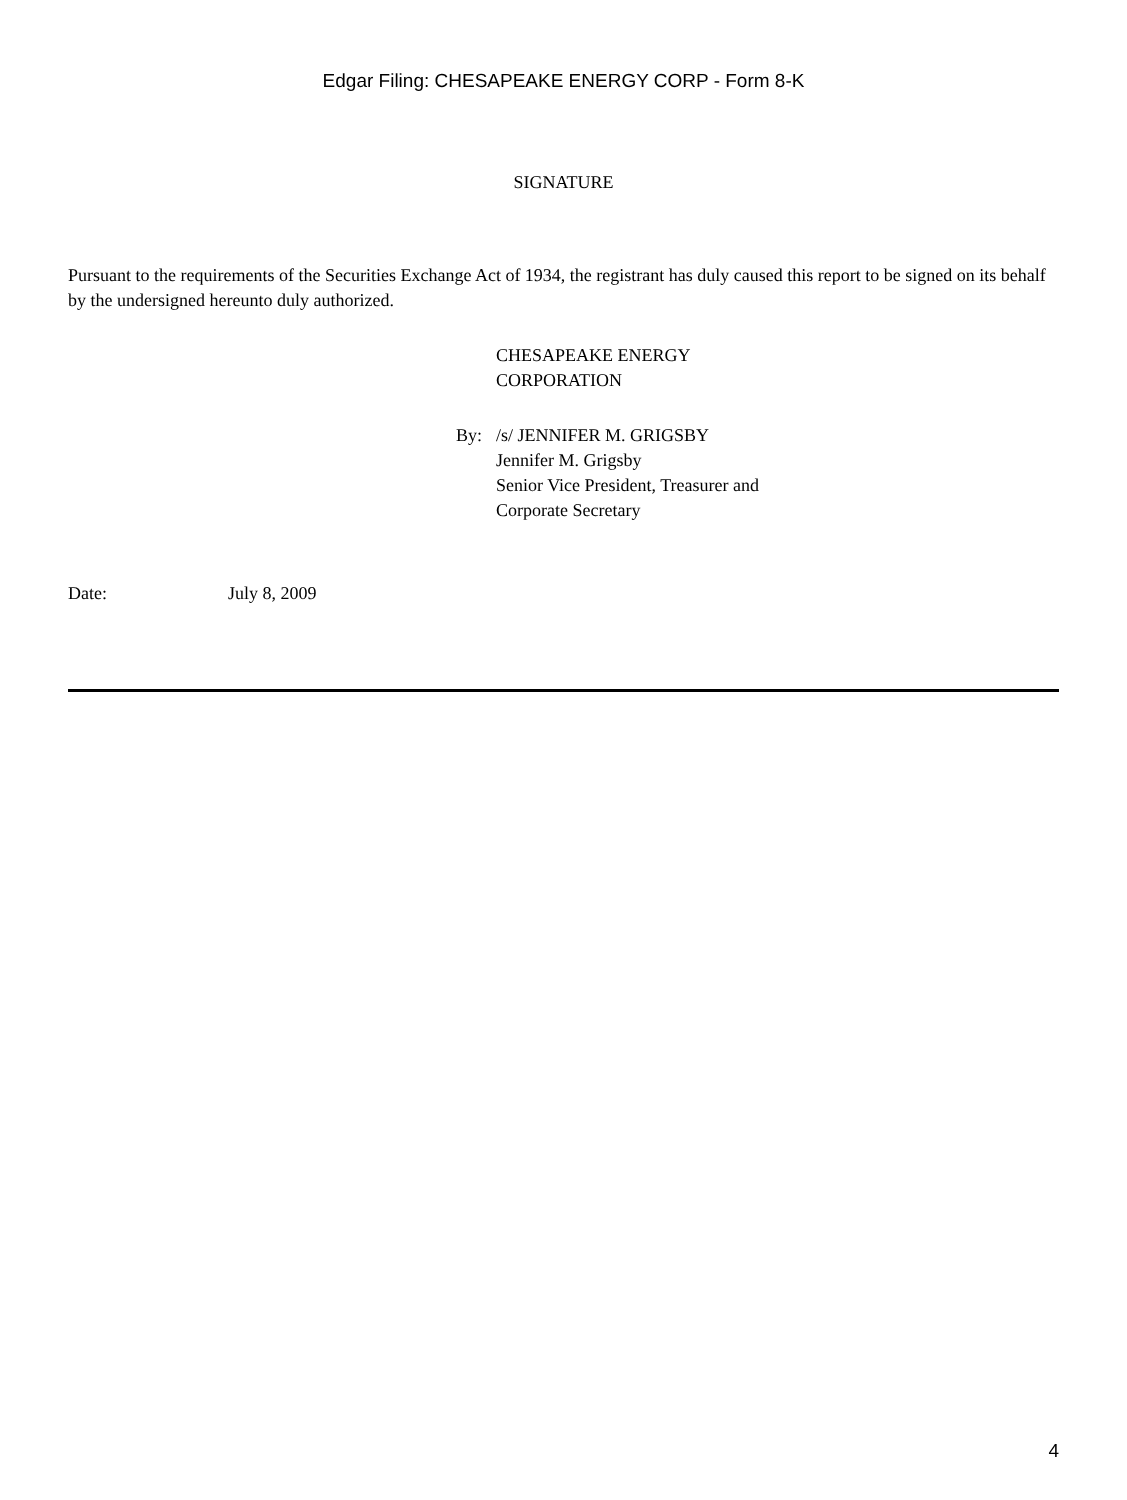Edgar Filing: CHESAPEAKE ENERGY CORP - Form 8-K
SIGNATURE
Pursuant to the requirements of the Securities Exchange Act of 1934, the registrant has duly caused this report to be signed on its behalf by the undersigned hereunto duly authorized.
CHESAPEAKE ENERGY
CORPORATION
By: /s/ JENNIFER M. GRIGSBY
Jennifer M. Grigsby
Senior Vice President, Treasurer and
Corporate Secretary
Date: July 8, 2009
4